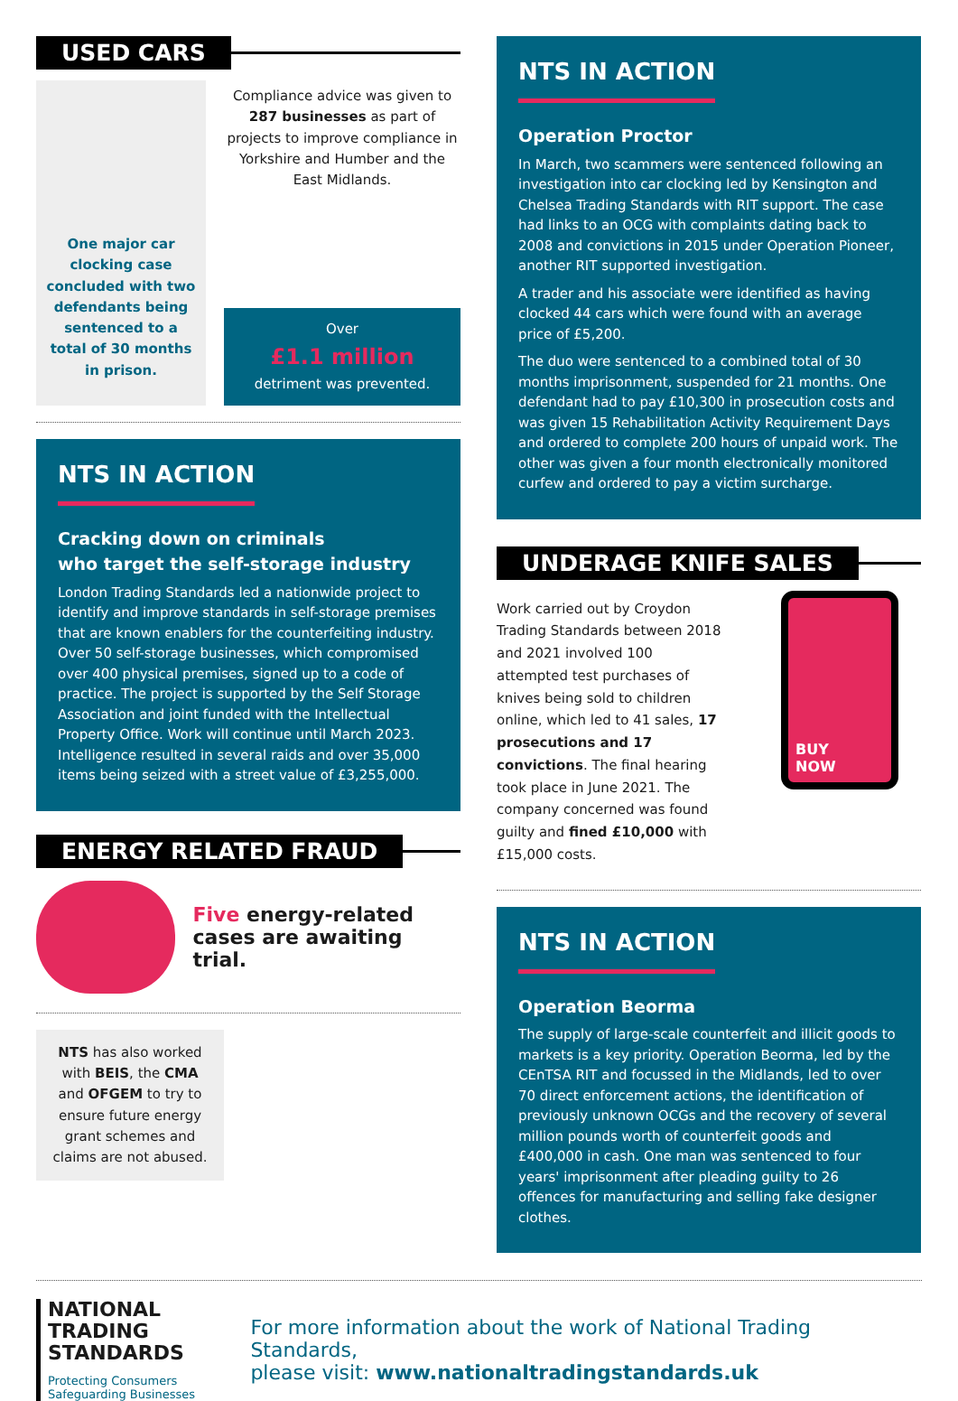USED CARS
One major car clocking case concluded with two defendants being sentenced to a total of 30 months in prison.
Compliance advice was given to 287 businesses as part of projects to improve compliance in Yorkshire and Humber and the East Midlands.
Over
£1.1 million
detriment was prevented.
NTS IN ACTION
Cracking down on criminals
who target the self-storage industry
London Trading Standards led a nationwide project to identify and improve standards in self-storage premises that are known enablers for the counterfeiting industry. Over 50 self-storage businesses, which compromised over 400 physical premises, signed up to a code of practice. The project is supported by the Self Storage Association and joint funded with the Intellectual Property Office. Work will continue until March 2023. Intelligence resulted in several raids and over 35,000 items being seized with a street value of £3,255,000.
ENERGY RELATED FRAUD
Five energy-related
cases are awaiting trial.
NTS has also worked with BEIS, the CMA and OFGEM to try to ensure future energy grant schemes and claims are not abused.
NTS IN ACTION
Operation Proctor
In March, two scammers were sentenced following an investigation into car clocking led by Kensington and Chelsea Trading Standards with RIT support. The case had links to an OCG with complaints dating back to 2008 and convictions in 2015 under Operation Pioneer, another RIT supported investigation.
A trader and his associate were identified as having clocked 44 cars which were found with an average price of £5,200.
The duo were sentenced to a combined total of 30 months imprisonment, suspended for 21 months. One defendant had to pay £10,300 in prosecution costs and was given 15 Rehabilitation Activity Requirement Days and ordered to complete 200 hours of unpaid work. The other was given a four month electronically monitored curfew and ordered to pay a victim surcharge.
UNDERAGE KNIFE SALES
Work carried out by Croydon Trading Standards between 2018 and 2021 involved 100 attempted test purchases of knives being sold to children online, which led to 41 sales, 17 prosecutions and 17 convictions. The final hearing took place in June 2021. The company concerned was found guilty and fined £10,000 with £15,000 costs.
BUY
NOW
NTS IN ACTION
Operation Beorma
The supply of large-scale counterfeit and illicit goods to markets is a key priority. Operation Beorma, led by the CEnTSA RIT and focussed in the Midlands, led to over 70 direct enforcement actions, the identification of previously unknown OCGs and the recovery of several million pounds worth of counterfeit goods and £400,000 in cash. One man was sentenced to four years' imprisonment after pleading guilty to 26 offences for manufacturing and selling fake designer clothes.
NATIONAL
TRADING
STANDARDS
Protecting Consumers
Safeguarding Businesses
For more information about the work of National Trading Standards,
please visit: www.nationaltradingstandards.uk